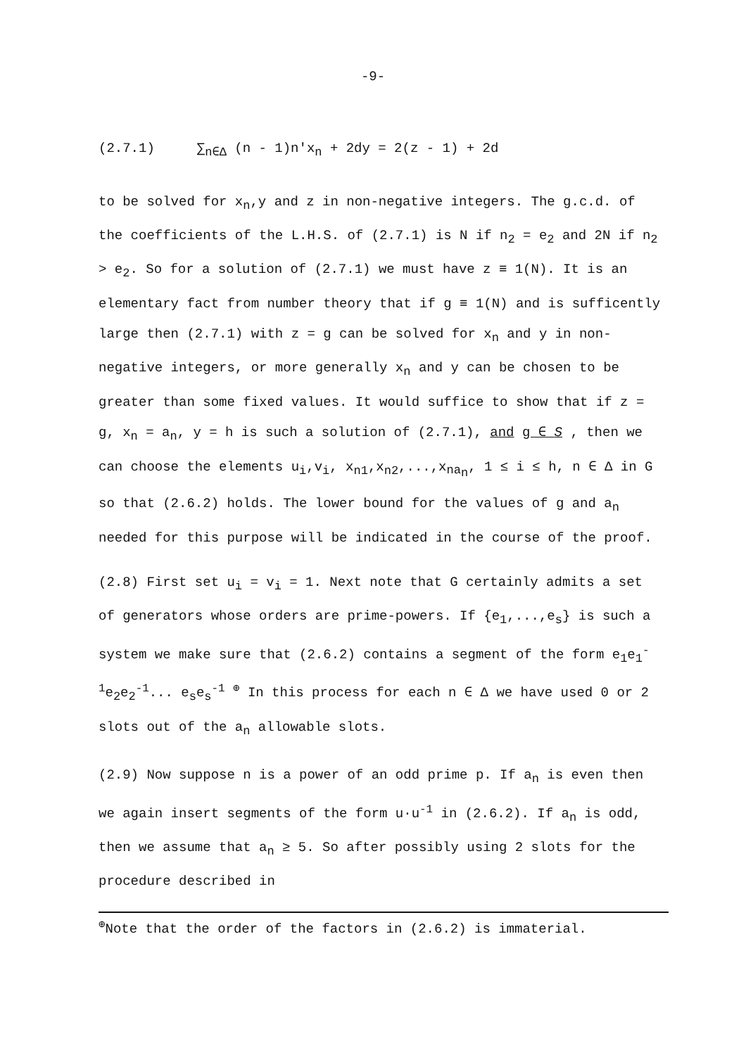-9-
(2.7.1) ∑<sub>n∈Δ</sub> (n - 1)n'x<sub>n</sub> + 2dy = 2(z - 1) + 2d
to be solved for x<sub>n</sub>,y and z in non-negative integers. The g.c.d. of the coefficients of the L.H.S. of (2.7.1) is N if n<sub>2</sub> = e<sub>2</sub> and 2N if n<sub>2</sub> > e<sub>2</sub>. So for a solution of (2.7.1) we must have z ≡ 1(N). It is an elementary fact from number theory that if g ≡ 1(N) and is sufficently large then (2.7.1) with z = g can be solved for x<sub>n</sub> and y in non-negative integers, or more generally x<sub>n</sub> and y can be chosen to be greater than some fixed values. It would suffice to show that if z = g, x<sub>n</sub> = a<sub>n</sub>, y = h is such a solution of (2.7.1), and g ∈ S , then we can choose the elements u<sub>i</sub>,v<sub>i</sub>, x<sub>n1</sub>,x<sub>n2</sub>,...,x<sub>na<sub>n</sub></sub>, 1 ≤ i ≤ h, n ∈ Δ in G so that (2.6.2) holds. The lower bound for the values of g and a<sub>n</sub> needed for this purpose will be indicated in the course of the proof.
(2.8) First set u<sub>i</sub> = v<sub>i</sub> = 1. Next note that G certainly admits a set of generators whose orders are prime-powers. If {e<sub>1</sub>,...,e<sub>s</sub>} is such a system we make sure that (2.6.2) contains a segment of the form e<sub>1</sub>e<sub>1</sub><sup>-1</sup>e<sub>2</sub>e<sub>2</sub><sup>-1</sup>... e<sub>s</sub>e<sub>s</sub><sup>-1</sup> <sup>⊕</sup> In this process for each n ∈ Δ we have used 0 or 2 slots out of the a<sub>n</sub> allowable slots.
(2.9) Now suppose n is a power of an odd prime p. If a<sub>n</sub> is even then we again insert segments of the form u·u<sup>-1</sup> in (2.6.2). If a<sub>n</sub> is odd, then we assume that a<sub>n</sub> ≥ 5. So after possibly using 2 slots for the procedure described in
<sup>⊕</sup>Note that the order of the factors in (2.6.2) is immaterial.